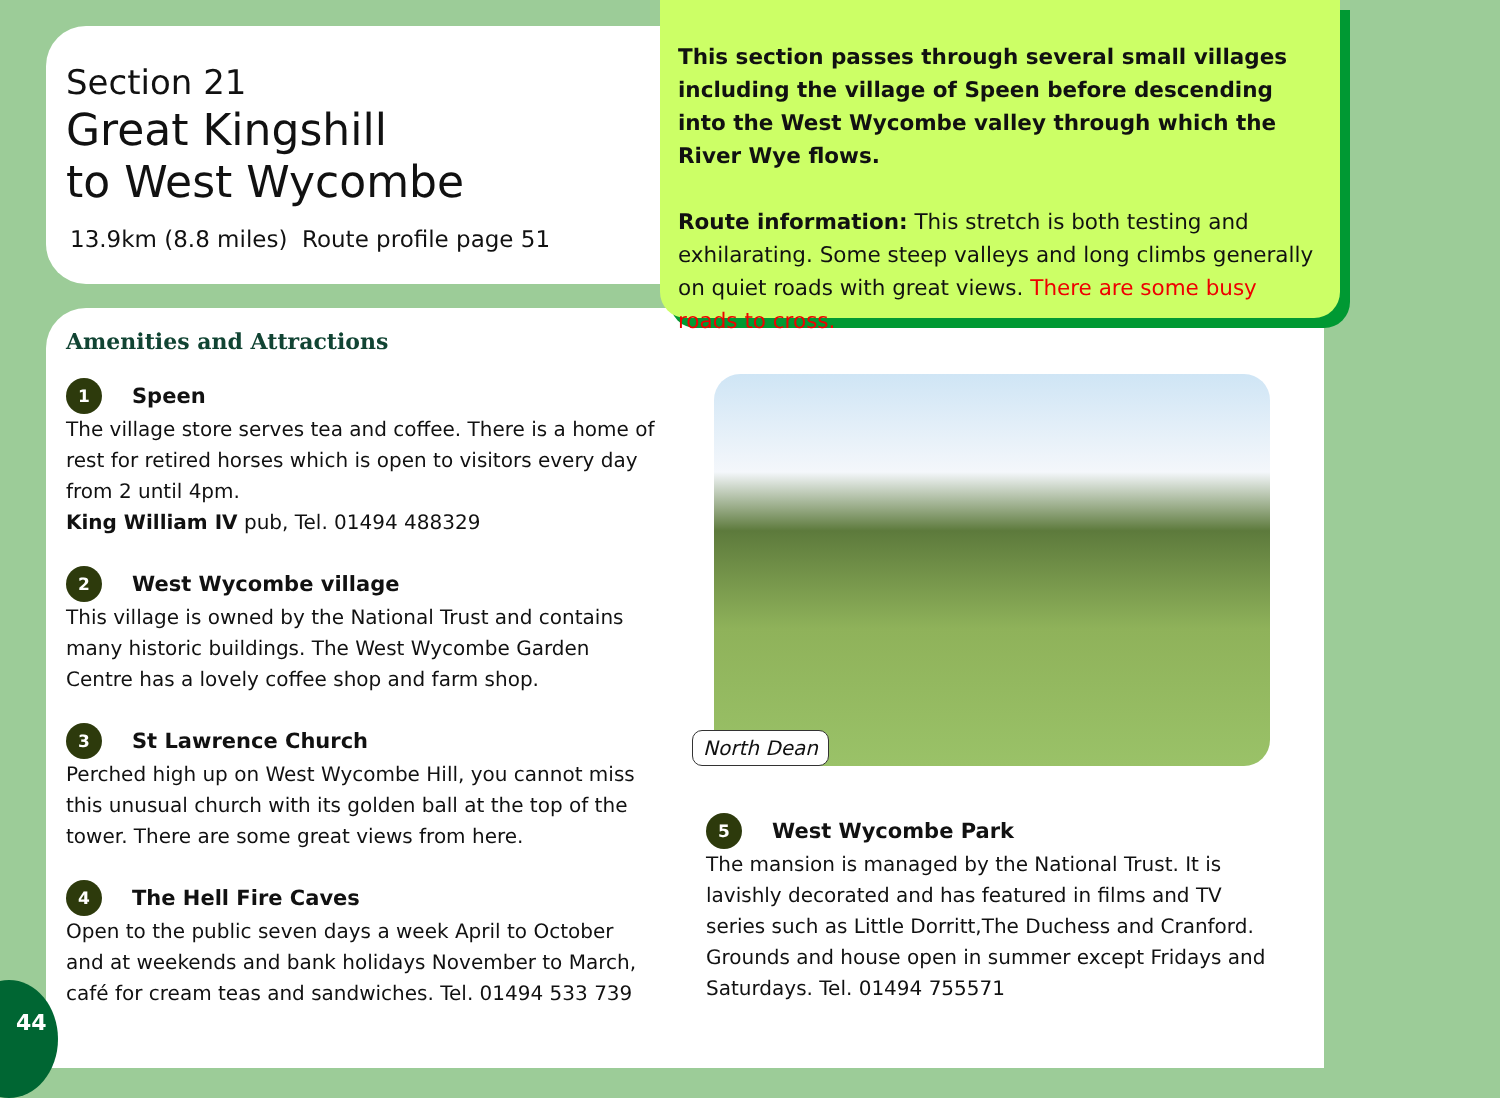Section 21
Great Kingshill
to West Wycombe
13.9km (8.8 miles) Route profile page 51
Amenities and Attractions
1 Speen
The village store serves tea and coffee. There is a home of rest for retired horses which is open to visitors every day from 2 until 4pm.
King William IV pub, Tel. 01494 488329
2 West Wycombe village
This village is owned by the National Trust and contains many historic buildings. The West Wycombe Garden Centre has a lovely coffee shop and farm shop.
3 St Lawrence Church
Perched high up on West Wycombe Hill, you cannot miss this unusual church with its golden ball at the top of the tower. There are some great views from here.
4 The Hell Fire Caves
Open to the public seven days a week April to October and at weekends and bank holidays November to March, café for cream teas and sandwiches. Tel. 01494 533 739
North Dean
5 West Wycombe Park
The mansion is managed by the National Trust. It is lavishly decorated and has featured in films and TV series such as Little Dorritt,The Duchess and Cranford. Grounds and house open in summer except Fridays and Saturdays. Tel. 01494 755571
This section passes through several small villages including the village of Speen before descending into the West Wycombe valley through which the River Wye flows.
Route information: This stretch is both testing and exhilarating. Some steep valleys and long climbs generally on quiet roads with great views. There are some busy roads to cross.
44